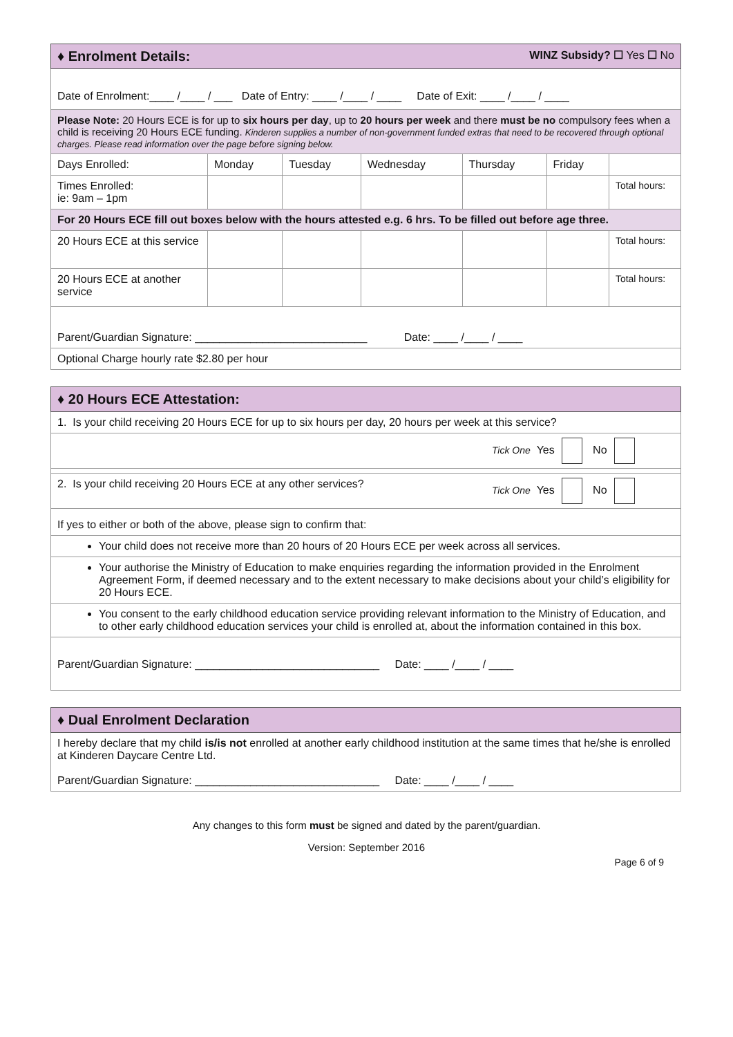| ♦ Enrolment Details: WINZ Subsidy? ☐ Yes ☐ No | | | | | | |
| Date of Enrolment:____ /____ / ___ Date of Entry: ____ /____ / ____ Date of Exit: ____ /____ / ____ | | | | | | |
| Please Note: 20 Hours ECE is for up to six hours per day , up to 20 hours per week and there must be no compulsory fees when a child is receiving 20 Hours ECE funding. Kinderen supplies a number of non-government funded extras that need to be recovered through optional charges. Please read information over the page before signing below. | | | | | | |
| Days Enrolled: | Monday | Tuesday | Wednesday | Thursday | Friday | |
| Times Enrolled: ie: 9am – 1pm | | | | | | Total hours: |
| For 20 Hours ECE fill out boxes below with the hours attested e.g. 6 hrs. To be filled out before age three. | | | | | | |
| 20 Hours ECE at this service | | | | | | Total hours: |
| 20 Hours ECE at another service | | | | | | Total hours: |
| Parent/Guardian Signature: ____________________________ Date: ____ /____ / ____ | | | | | | |
| Optional Charge hourly rate $2.80 per hour | | | | | | |
| ♦ 20 Hours ECE Attestation: |
| 1. Is your child receiving 20 Hours ECE for up to six hours per day, 20 hours per week at this service? |
| Tick One Yes No |
| 2. Is your child receiving 20 Hours ECE at any other services? Tick One Yes No |
| If yes to either or both of the above, please sign to confirm that: |
| Your child does not receive more than 20 hours of 20 Hours ECE per week across all services. |
| Your authorise the Ministry of Education to make enquiries regarding the information provided in the Enrolment Agreement Form, if deemed necessary and to the extent necessary to make decisions about your child’s eligibility for 20 Hours ECE. |
| You consent to the early childhood education service providing relevant information to the Ministry of Education, and to other early childhood education services your child is enrolled at, about the information contained in this box. |
| Parent/Guardian Signature: ______________________________ Date: ____ /____ / ____ |
| ♦ Dual Enrolment Declaration |
| I hereby declare that my child is/is not enrolled at another early childhood institution at the same times that he/she is enrolled at Kinderen Daycare Centre Ltd. Parent/Guardian Signature: ______________________________ Date: ____ /____ / ____ |
Any changes to this form must be signed and dated by the parent/guardian.
Version: September 2016
Page 6 of 9